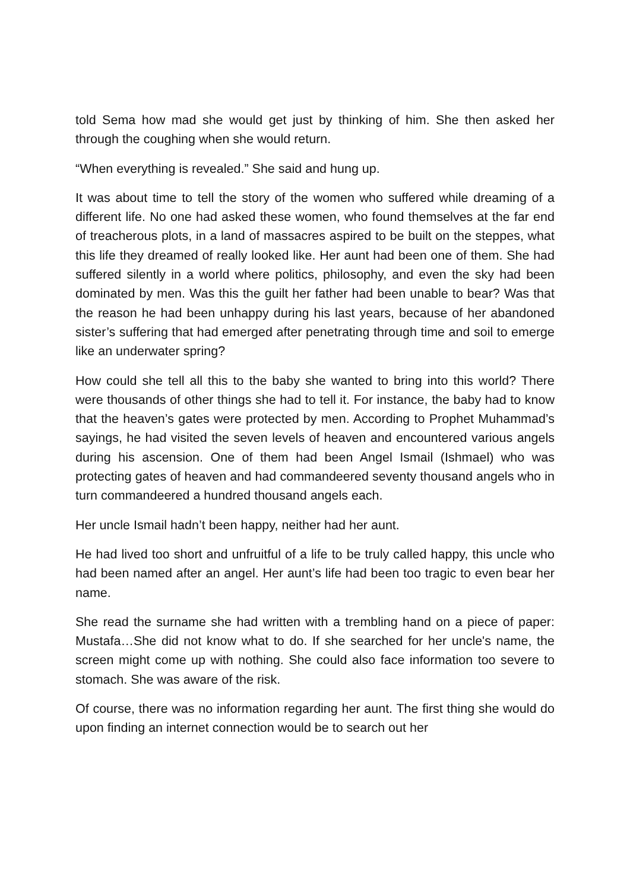told Sema how mad she would get just by thinking of him. She then asked her through the coughing when she would return.
“When everything is revealed.” She said and hung up.
It was about time to tell the story of the women who suffered while dreaming of a different life. No one had asked these women, who found themselves at the far end of treacherous plots, in a land of massacres aspired to be built on the steppes, what this life they dreamed of really looked like. Her aunt had been one of them. She had suffered silently in a world where politics, philosophy, and even the sky had been dominated by men. Was this the guilt her father had been unable to bear? Was that the reason he had been unhappy during his last years, because of her abandoned sister’s suffering that had emerged after penetrating through time and soil to emerge like an underwater spring?
How could she tell all this to the baby she wanted to bring into this world? There were thousands of other things she had to tell it. For instance, the baby had to know that the heaven’s gates were protected by men. According to Prophet Muhammad’s sayings, he had visited the seven levels of heaven and encountered various angels during his ascension. One of them had been Angel Ismail (Ishmael) who was protecting gates of heaven and had commandeered seventy thousand angels who in turn commandeered a hundred thousand angels each.
Her uncle Ismail hadn’t been happy, neither had her aunt.
He had lived too short and unfruitful of a life to be truly called happy, this uncle who had been named after an angel. Her aunt’s life had been too tragic to even bear her name.
She read the surname she had written with a trembling hand on a piece of paper: Mustafa…She did not know what to do. If she searched for her uncle's name, the screen might come up with nothing. She could also face information too severe to stomach. She was aware of the risk.
Of course, there was no information regarding her aunt. The first thing she would do upon finding an internet connection would be to search out her